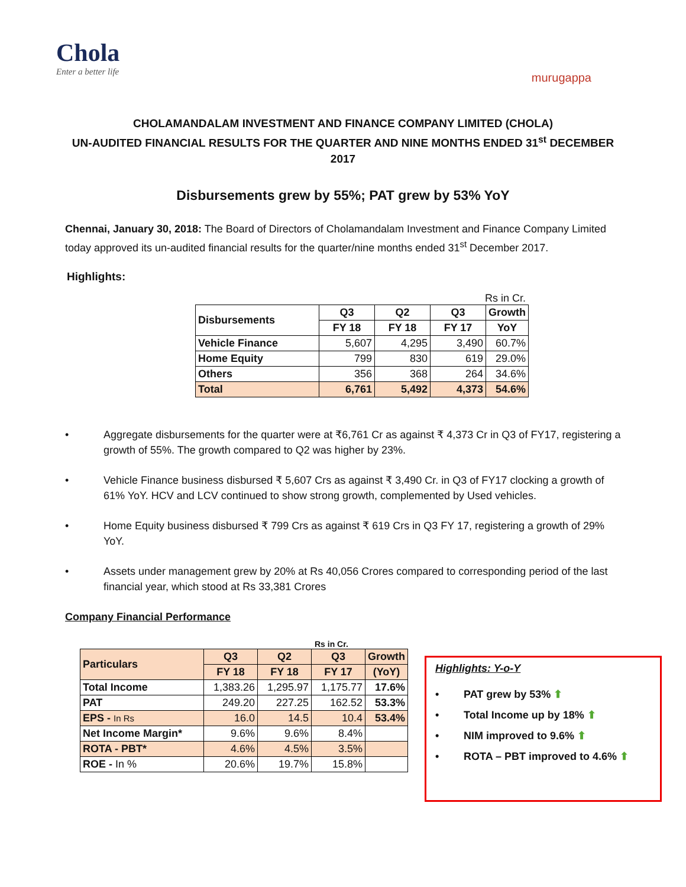Chola
Enter a better life
murugappa
CHOLAMANDALAM INVESTMENT AND FINANCE COMPANY LIMITED (CHOLA)
UN-AUDITED FINANCIAL RESULTS FOR THE QUARTER AND NINE MONTHS ENDED 31<sup>st</sup> DECEMBER 2017
Disbursements grew by 55%; PAT grew by 53% YoY
Chennai, January 30, 2018: The Board of Directors of Cholamandalam Investment and Finance Company Limited today approved its un-audited financial results for the quarter/nine months ended 31<sup>st</sup> December 2017.
Highlights:
Rs in Cr.
| Disbursements | Q3 | Q2 | Q3 | Growth |
| --- | --- | --- | --- | --- |
| | FY 18 | FY 18 | FY 17 | YoY |
| Vehicle Finance | 5,607 | 4,295 | 3,490 | 60.7% |
| Home Equity | 799 | 830 | 619 | 29.0% |
| Others | 356 | 368 | 264 | 34.6% |
| Total | 6,761 | 5,492 | 4,373 | 54.6% |
• Aggregate disbursements for the quarter were at ₹6,761 Cr as against ₹ 4,373 Cr in Q3 of FY17, registering a growth of 55%. The growth compared to Q2 was higher by 23%.
• Vehicle Finance business disbursed ₹ 5,607 Crs as against ₹ 3,490 Cr. in Q3 of FY17 clocking a growth of 61% YoY. HCV and LCV continued to show strong growth, complemented by Used vehicles.
• Home Equity business disbursed ₹ 799 Crs as against ₹ 619 Crs in Q3 FY 17, registering a growth of 29% YoY.
• Assets under management grew by 20% at Rs 40,056 Crores compared to corresponding period of the last financial year, which stood at Rs 33,381 Crores
Company Financial Performance
Rs in Cr.
| Particulars | Q3 | Q2 | Q3 | Growth |
| --- | --- | --- | --- | --- |
| | FY 18 | FY 18 | FY 17 | (YoY) |
| Total Income | 1,383.26 | 1,295.97 | 1,175.77 | 17.6% |
| PAT | 249.20 | 227.25 | 162.52 | 53.3% |
| EPS - In Rs | 16.0 | 14.5 | 10.4 | 53.4% |
| Net Income Margin* | 9.6% | 9.6% | 8.4% | |
| ROTA - PBT* | 4.6% | 4.5% | 3.5% | |
| ROE - In % | 20.6% | 19.7% | 15.8% | |
Highlights: Y-o-Y
• PAT grew by 53% ⬆
• Total Income up by 18% ⬆
• NIM improved to 9.6% ⬆
• ROTA – PBT improved to 4.6% ⬆